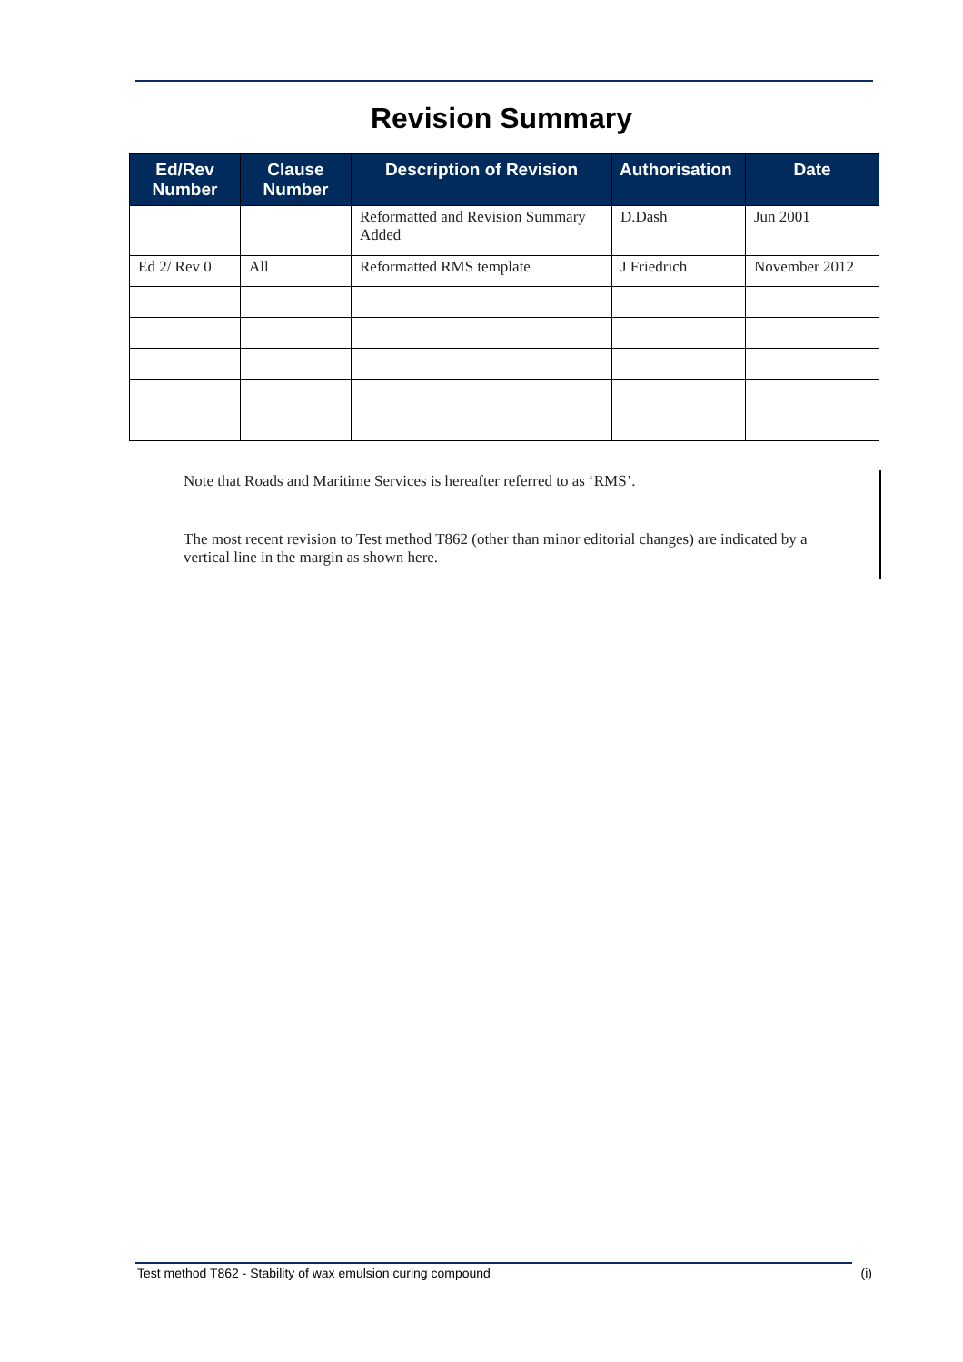Revision Summary
| Ed/Rev Number | Clause Number | Description of Revision | Authorisation | Date |
| --- | --- | --- | --- | --- |
| | | Reformatted and Revision Summary Added | D.Dash | Jun 2001 |
| Ed 2/ Rev 0 | All | Reformatted RMS template | J Friedrich | November 2012 |
Note that Roads and Maritime Services is hereafter referred to as ‘RMS’.
The most recent revision to Test method T862 (other than minor editorial changes) are indicated by a vertical line in the margin as shown here.
Test method T862 - Stability of wax emulsion curing compound (i)